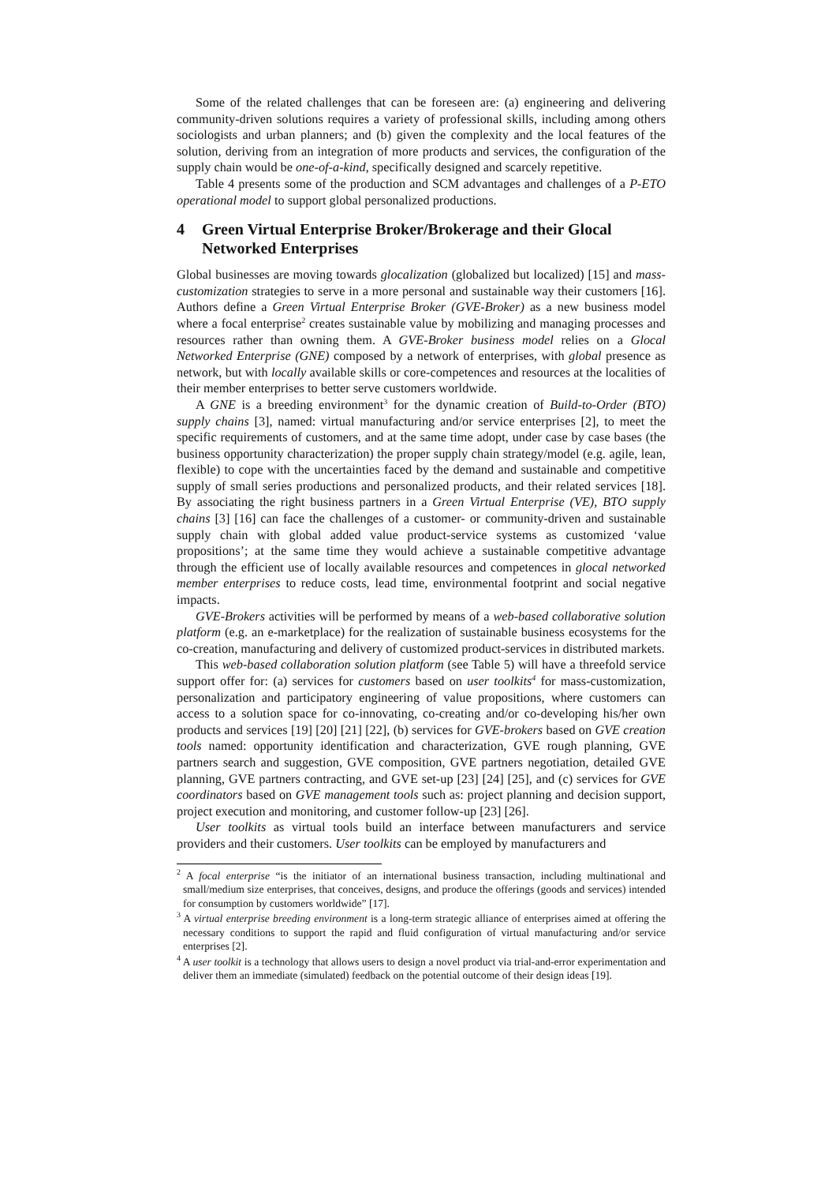Some of the related challenges that can be foreseen are: (a) engineering and delivering community-driven solutions requires a variety of professional skills, including among others sociologists and urban planners; and (b) given the complexity and the local features of the solution, deriving from an integration of more products and services, the configuration of the supply chain would be one-of-a-kind, specifically designed and scarcely repetitive.
Table 4 presents some of the production and SCM advantages and challenges of a P-ETO operational model to support global personalized productions.
4 Green Virtual Enterprise Broker/Brokerage and their Glocal Networked Enterprises
Global businesses are moving towards glocalization (globalized but localized) [15] and mass-customization strategies to serve in a more personal and sustainable way their customers [16]. Authors define a Green Virtual Enterprise Broker (GVE-Broker) as a new business model where a focal enterprise<sup>2</sup> creates sustainable value by mobilizing and managing processes and resources rather than owning them. A GVE-Broker business model relies on a Glocal Networked Enterprise (GNE) composed by a network of enterprises, with global presence as network, but with locally available skills or core-competences and resources at the localities of their member enterprises to better serve customers worldwide.
A GNE is a breeding environment<sup>3</sup> for the dynamic creation of Build-to-Order (BTO) supply chains [3], named: virtual manufacturing and/or service enterprises [2], to meet the specific requirements of customers, and at the same time adopt, under case by case bases (the business opportunity characterization) the proper supply chain strategy/model (e.g. agile, lean, flexible) to cope with the uncertainties faced by the demand and sustainable and competitive supply of small series productions and personalized products, and their related services [18]. By associating the right business partners in a Green Virtual Enterprise (VE), BTO supply chains [3] [16] can face the challenges of a customer- or community-driven and sustainable supply chain with global added value product-service systems as customized ‘value propositions’; at the same time they would achieve a sustainable competitive advantage through the efficient use of locally available resources and competences in glocal networked member enterprises to reduce costs, lead time, environmental footprint and social negative impacts.
GVE-Brokers activities will be performed by means of a web-based collaborative solution platform (e.g. an e-marketplace) for the realization of sustainable business ecosystems for the co-creation, manufacturing and delivery of customized product-services in distributed markets.
This web-based collaboration solution platform (see Table 5) will have a threefold service support offer for: (a) services for customers based on user toolkits<sup>4</sup> for mass-customization, personalization and participatory engineering of value propositions, where customers can access to a solution space for co-innovating, co-creating and/or co-developing his/her own products and services [19] [20] [21] [22], (b) services for GVE-brokers based on GVE creation tools named: opportunity identification and characterization, GVE rough planning, GVE partners search and suggestion, GVE composition, GVE partners negotiation, detailed GVE planning, GVE partners contracting, and GVE set-up [23] [24] [25], and (c) services for GVE coordinators based on GVE management tools such as: project planning and decision support, project execution and monitoring, and customer follow-up [23] [26].
User toolkits as virtual tools build an interface between manufacturers and service providers and their customers. User toolkits can be employed by manufacturers and
<sup>2</sup> A focal enterprise “is the initiator of an international business transaction, including multinational and small/medium size enterprises, that conceives, designs, and produce the offerings (goods and services) intended for consumption by customers worldwide” [17].
<sup>3</sup> A virtual enterprise breeding environment is a long-term strategic alliance of enterprises aimed at offering the necessary conditions to support the rapid and fluid configuration of virtual manufacturing and/or service enterprises [2].
<sup>4</sup> A user toolkit is a technology that allows users to design a novel product via trial-and-error experimentation and deliver them an immediate (simulated) feedback on the potential outcome of their design ideas [19].